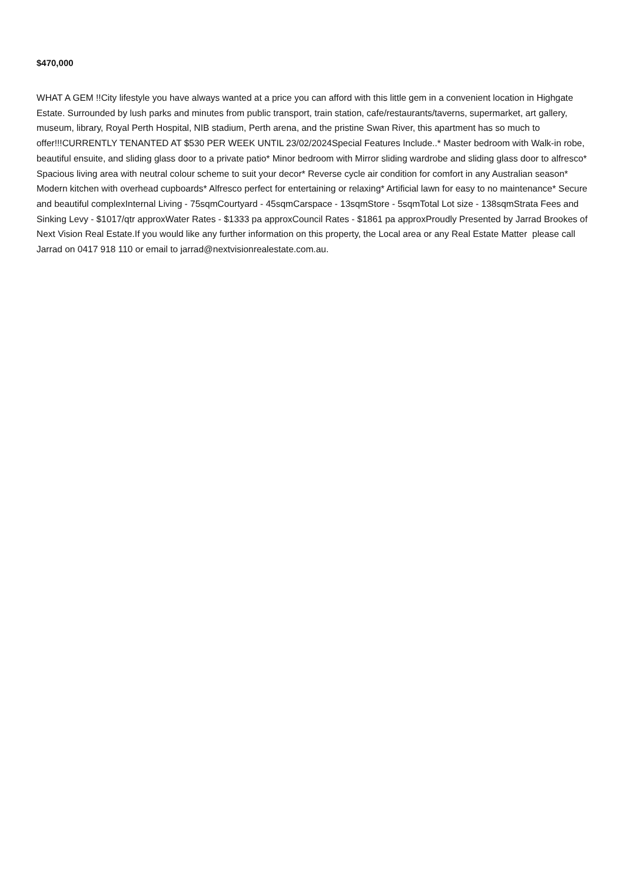$470,000
WHAT A GEM !!City lifestyle you have always wanted at a price you can afford with this little gem in a convenient location in Highgate Estate. Surrounded by lush parks and minutes from public transport, train station, cafe/restaurants/taverns, supermarket, art gallery, museum, library, Royal Perth Hospital, NIB stadium, Perth arena, and the pristine Swan River, this apartment has so much to offer!!!CURRENTLY TENANTED AT $530 PER WEEK UNTIL 23/02/2024Special Features Include..* Master bedroom with Walk-in robe, beautiful ensuite, and sliding glass door to a private patio* Minor bedroom with Mirror sliding wardrobe and sliding glass door to alfresco* Spacious living area with neutral colour scheme to suit your decor* Reverse cycle air condition for comfort in any Australian season* Modern kitchen with overhead cupboards* Alfresco perfect for entertaining or relaxing* Artificial lawn for easy to no maintenance* Secure and beautiful complexInternal Living - 75sqmCourtyard - 45sqmCarspace - 13sqmStore - 5sqmTotal Lot size - 138sqmStrata Fees and Sinking Levy - $1017/qtr approxWater Rates - $1333 pa approxCouncil Rates - $1861 pa approxProudly Presented by Jarrad Brookes of Next Vision Real Estate.If you would like any further information on this property, the Local area or any Real Estate Matter please call Jarrad on 0417 918 110 or email to jarrad@nextvisionrealestate.com.au.